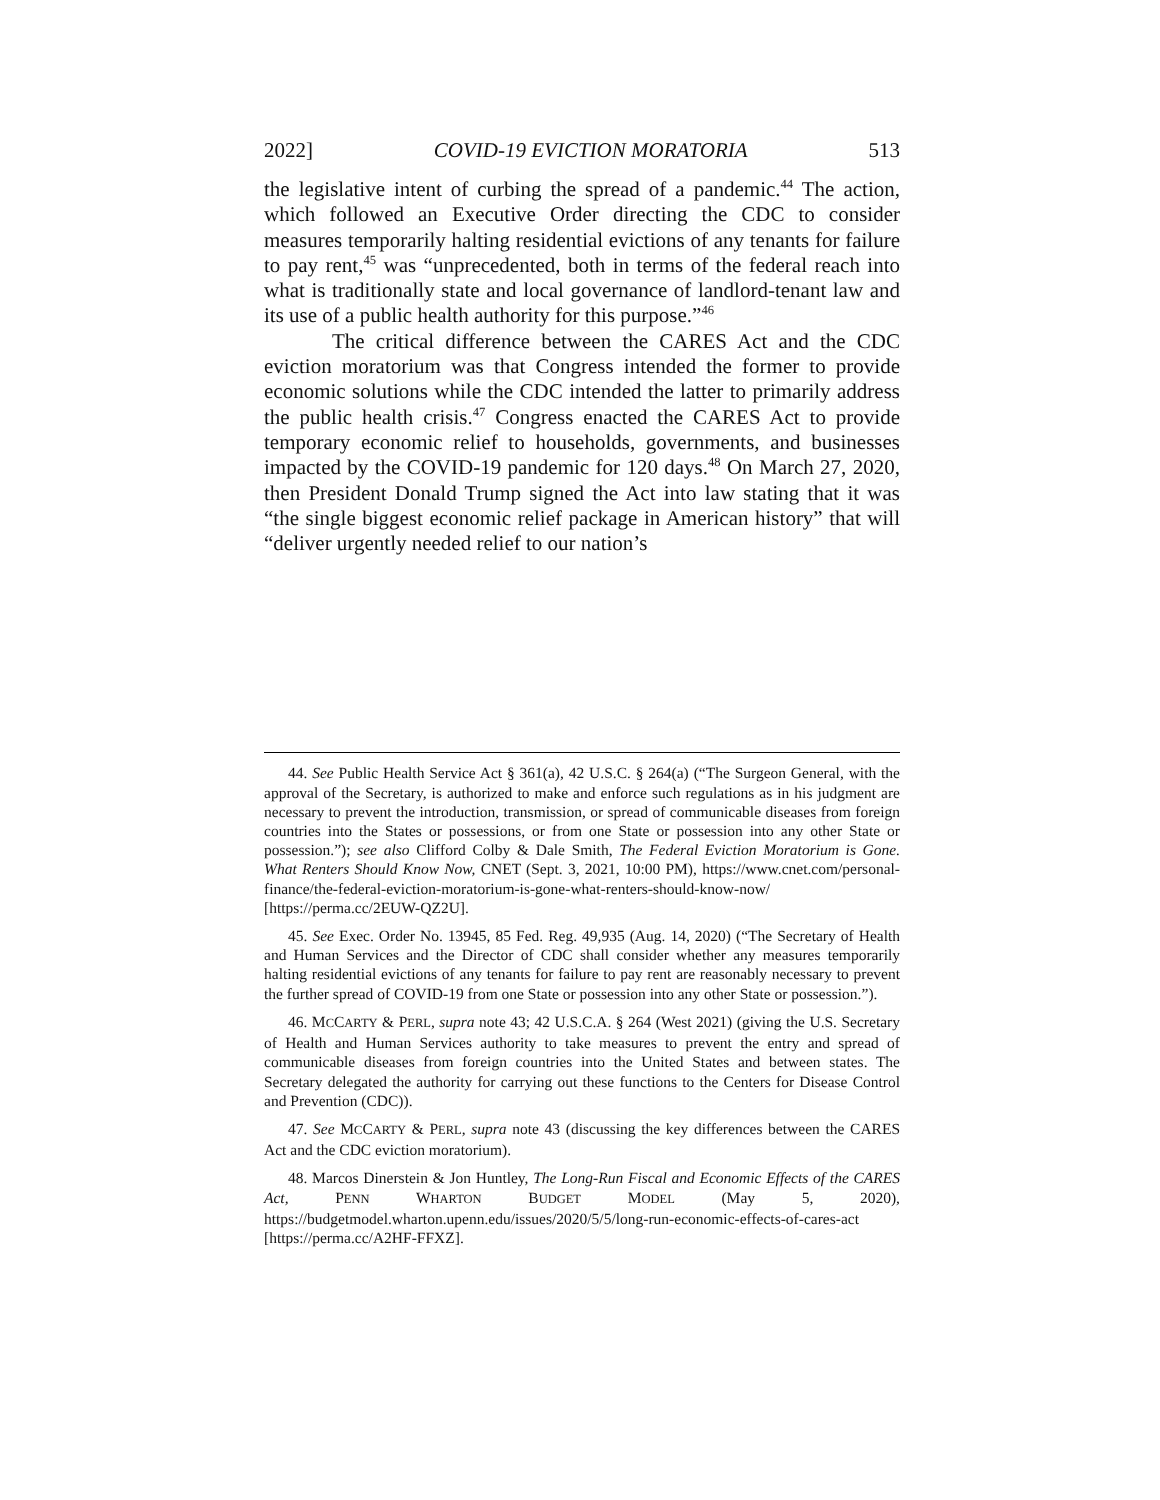2022] COVID-19 EVICTION MORATORIA 513
the legislative intent of curbing the spread of a pandemic.<sup>44</sup> The action, which followed an Executive Order directing the CDC to consider measures temporarily halting residential evictions of any tenants for failure to pay rent,<sup>45</sup> was “unprecedented, both in terms of the federal reach into what is traditionally state and local governance of landlord-tenant law and its use of a public health authority for this purpose.”<sup>46</sup>
The critical difference between the CARES Act and the CDC eviction moratorium was that Congress intended the former to provide economic solutions while the CDC intended the latter to primarily address the public health crisis.<sup>47</sup> Congress enacted the CARES Act to provide temporary economic relief to households, governments, and businesses impacted by the COVID-19 pandemic for 120 days.<sup>48</sup> On March 27, 2020, then President Donald Trump signed the Act into law stating that it was “the single biggest economic relief package in American history” that will “deliver urgently needed relief to our nation’s
44. See Public Health Service Act § 361(a), 42 U.S.C. § 264(a) (“The Surgeon General, with the approval of the Secretary, is authorized to make and enforce such regulations as in his judgment are necessary to prevent the introduction, transmission, or spread of communicable diseases from foreign countries into the States or possessions, or from one State or possession into any other State or possession.”); see also Clifford Colby & Dale Smith, The Federal Eviction Moratorium is Gone. What Renters Should Know Now, CNET (Sept. 3, 2021, 10:00 PM), https://www.cnet.com/personal-finance/the-federal-eviction-moratorium-is-gone-what-renters-should-know-now/ [https://perma.cc/2EUW-QZ2U].
45. See Exec. Order No. 13945, 85 Fed. Reg. 49,935 (Aug. 14, 2020) (“The Secretary of Health and Human Services and the Director of CDC shall consider whether any measures temporarily halting residential evictions of any tenants for failure to pay rent are reasonably necessary to prevent the further spread of COVID-19 from one State or possession into any other State or possession.”).
46. MCCARTY & PERL, supra note 43; 42 U.S.C.A. § 264 (West 2021) (giving the U.S. Secretary of Health and Human Services authority to take measures to prevent the entry and spread of communicable diseases from foreign countries into the United States and between states. The Secretary delegated the authority for carrying out these functions to the Centers for Disease Control and Prevention (CDC)).
47. See MCCARTY & PERL, supra note 43 (discussing the key differences between the CARES Act and the CDC eviction moratorium).
48. Marcos Dinerstein & Jon Huntley, The Long-Run Fiscal and Economic Effects of the CARES Act, PENN WHARTON BUDGET MODEL (May 5, 2020), https://budgetmodel.wharton.upenn.edu/issues/2020/5/5/long-run-economic-effects-of-cares-act [https://perma.cc/A2HF-FFXZ].